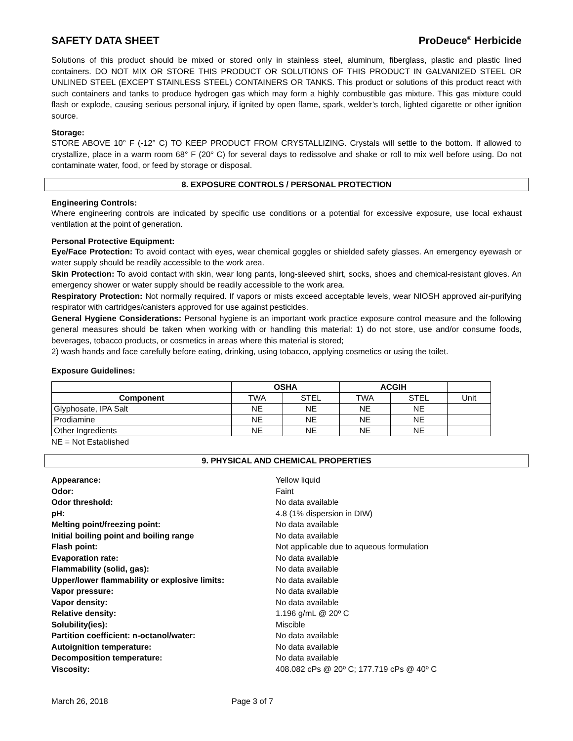SAFETY DATA SHEET ProDeuce<sup>®</sup> Herbicide
Solutions of this product should be mixed or stored only in stainless steel, aluminum, fiberglass, plastic and plastic lined containers. DO NOT MIX OR STORE THIS PRODUCT OR SOLUTIONS OF THIS PRODUCT IN GALVANIZED STEEL OR UNLINED STEEL (EXCEPT STAINLESS STEEL) CONTAINERS OR TANKS. This product or solutions of this product react with such containers and tanks to produce hydrogen gas which may form a highly combustible gas mixture. This gas mixture could flash or explode, causing serious personal injury, if ignited by open flame, spark, welder’s torch, lighted cigarette or other ignition source.
Storage:
STORE ABOVE 10° F (-12° C) TO KEEP PRODUCT FROM CRYSTALLIZING. Crystals will settle to the bottom. If allowed to crystallize, place in a warm room 68° F (20° C) for several days to redissolve and shake or roll to mix well before using. Do not contaminate water, food, or feed by storage or disposal.
8. EXPOSURE CONTROLS / PERSONAL PROTECTION
Engineering Controls:
Where engineering controls are indicated by specific use conditions or a potential for excessive exposure, use local exhaust ventilation at the point of generation.
Personal Protective Equipment:
Eye/Face Protection: To avoid contact with eyes, wear chemical goggles or shielded safety glasses. An emergency eyewash or water supply should be readily accessible to the work area.
Skin Protection: To avoid contact with skin, wear long pants, long-sleeved shirt, socks, shoes and chemical-resistant gloves. An emergency shower or water supply should be readily accessible to the work area.
Respiratory Protection: Not normally required. If vapors or mists exceed acceptable levels, wear NIOSH approved air-purifying respirator with cartridges/canisters approved for use against pesticides.
General Hygiene Considerations: Personal hygiene is an important work practice exposure control measure and the following general measures should be taken when working with or handling this material: 1) do not store, use and/or consume foods, beverages, tobacco products, or cosmetics in areas where this material is stored;
2) wash hands and face carefully before eating, drinking, using tobacco, applying cosmetics or using the toilet.
Exposure Guidelines:
| | OSHA | | ACGIH | | |
| --- | --- | --- | --- | --- | --- |
| Component | TWA | STEL | TWA | STEL | Unit |
| Glyphosate, IPA Salt | NE | NE | NE | NE | |
| Prodiamine | NE | NE | NE | NE | |
| Other Ingredients | NE | NE | NE | NE | |
NE = Not Established
9. PHYSICAL AND CHEMICAL PROPERTIES
Appearance: Yellow liquid Odor: Faint Odor threshold: No data available pH: 4.8 (1% dispersion in DIW) Melting point/freezing point: No data available Initial boiling point and boiling range No data available Flash point: Not applicable due to aqueous formulation Evaporation rate: No data available Flammability (solid, gas): No data available Upper/lower flammability or explosive limits: No data available Vapor pressure: No data available Vapor density: No data available Relative density: 1.196 g/mL @ 20º C Solubility(ies): Miscible Partition coefficient: n-octanol/water: No data available Autoignition temperature: No data available Decomposition temperature: No data available Viscosity: 408.082 cPs @ 20º C; 177.719 cPs @ 40º C
March 26, 2018 Page 3 of 7